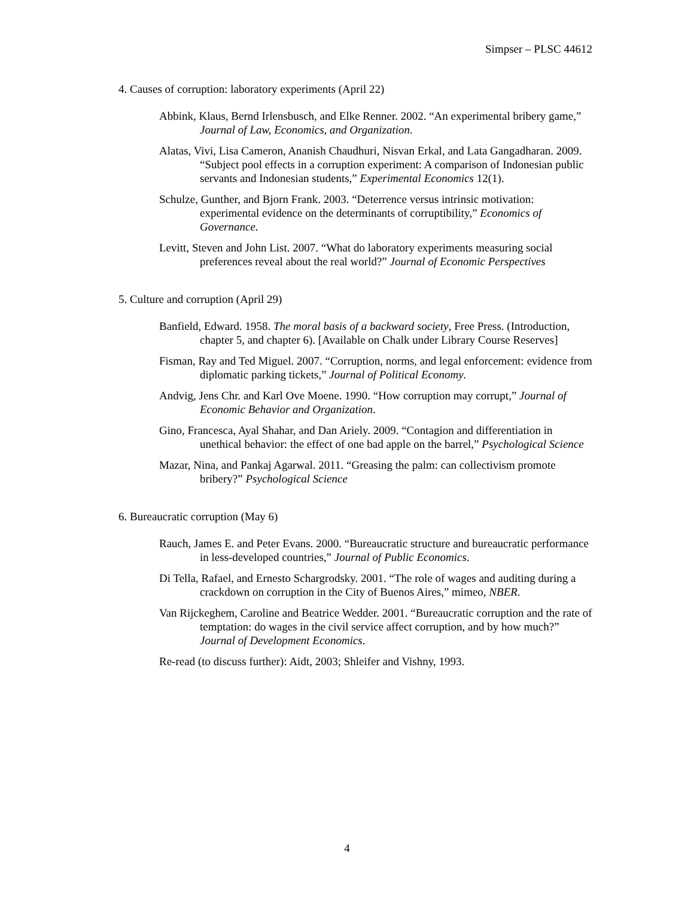Simpser – PLSC 44612
4. Causes of corruption: laboratory experiments (April 22)
Abbink, Klaus, Bernd Irlensbusch, and Elke Renner. 2002. “An experimental bribery game,” Journal of Law, Economics, and Organization.
Alatas, Vivi, Lisa Cameron, Ananish Chaudhuri, Nisvan Erkal, and Lata Gangadharan. 2009. “Subject pool effects in a corruption experiment: A comparison of Indonesian public servants and Indonesian students,” Experimental Economics 12(1).
Schulze, Gunther, and Bjorn Frank. 2003. “Deterrence versus intrinsic motivation: experimental evidence on the determinants of corruptibility,” Economics of Governance.
Levitt, Steven and John List. 2007. “What do laboratory experiments measuring social preferences reveal about the real world?” Journal of Economic Perspectives
5. Culture and corruption (April 29)
Banfield, Edward. 1958. The moral basis of a backward society, Free Press. (Introduction, chapter 5, and chapter 6). [Available on Chalk under Library Course Reserves]
Fisman, Ray and Ted Miguel. 2007. “Corruption, norms, and legal enforcement: evidence from diplomatic parking tickets,” Journal of Political Economy.
Andvig, Jens Chr. and Karl Ove Moene. 1990. “How corruption may corrupt,” Journal of Economic Behavior and Organization.
Gino, Francesca, Ayal Shahar, and Dan Ariely. 2009. “Contagion and differentiation in unethical behavior: the effect of one bad apple on the barrel,” Psychological Science
Mazar, Nina, and Pankaj Agarwal. 2011. “Greasing the palm: can collectivism promote bribery?” Psychological Science
6. Bureaucratic corruption (May 6)
Rauch, James E. and Peter Evans. 2000. “Bureaucratic structure and bureaucratic performance in less-developed countries,” Journal of Public Economics.
Di Tella, Rafael, and Ernesto Schargrodsky. 2001. “The role of wages and auditing during a crackdown on corruption in the City of Buenos Aires,” mimeo, NBER.
Van Rijckeghem, Caroline and Beatrice Wedder. 2001. “Bureaucratic corruption and the rate of temptation: do wages in the civil service affect corruption, and by how much?” Journal of Development Economics.
Re-read (to discuss further): Aidt, 2003; Shleifer and Vishny, 1993.
4